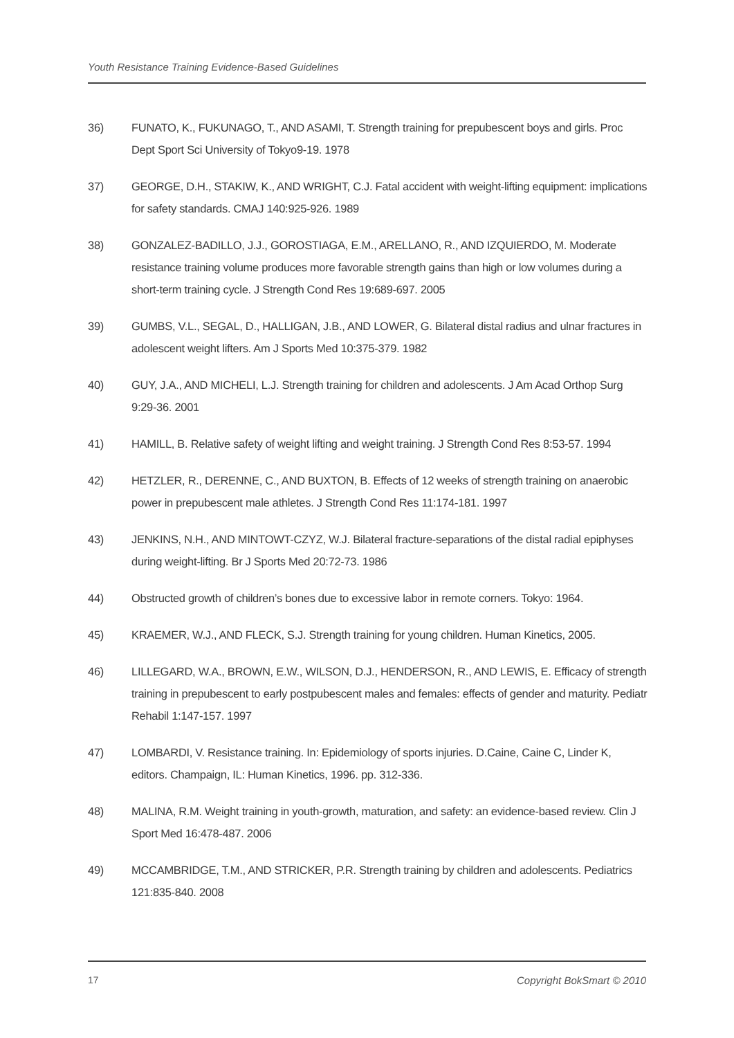Youth Resistance Training Evidence-Based Guidelines
36) FUNATO, K., FUKUNAGO, T., AND ASAMI, T. Strength training for prepubescent boys and girls. Proc Dept Sport Sci University of Tokyo9-19. 1978
37) GEORGE, D.H., STAKIW, K., AND WRIGHT, C.J. Fatal accident with weight-lifting equipment: implications for safety standards. CMAJ 140:925-926. 1989
38) GONZALEZ-BADILLO, J.J., GOROSTIAGA, E.M., ARELLANO, R., AND IZQUIERDO, M. Moderate resistance training volume produces more favorable strength gains than high or low volumes during a short-term training cycle. J Strength Cond Res 19:689-697. 2005
39) GUMBS, V.L., SEGAL, D., HALLIGAN, J.B., AND LOWER, G. Bilateral distal radius and ulnar fractures in adolescent weight lifters. Am J Sports Med 10:375-379. 1982
40) GUY, J.A., AND MICHELI, L.J. Strength training for children and adolescents. J Am Acad Orthop Surg 9:29-36. 2001
41) HAMILL, B. Relative safety of weight lifting and weight training. J Strength Cond Res 8:53-57. 1994
42) HETZLER, R., DERENNE, C., AND BUXTON, B. Effects of 12 weeks of strength training on anaerobic power in prepubescent male athletes. J Strength Cond Res 11:174-181. 1997
43) JENKINS, N.H., AND MINTOWT-CZYZ, W.J. Bilateral fracture-separations of the distal radial epiphyses during weight-lifting. Br J Sports Med 20:72-73. 1986
44) Obstructed growth of children’s bones due to excessive labor in remote corners. Tokyo: 1964.
45) KRAEMER, W.J., AND FLECK, S.J. Strength training for young children. Human Kinetics, 2005.
46) LILLEGARD, W.A., BROWN, E.W., WILSON, D.J., HENDERSON, R., AND LEWIS, E. Efficacy of strength training in prepubescent to early postpubescent males and females: effects of gender and maturity. Pediatr Rehabil 1:147-157. 1997
47) LOMBARDI, V. Resistance training. In: Epidemiology of sports injuries. D.Caine, Caine C, Linder K, editors. Champaign, IL: Human Kinetics, 1996. pp. 312-336.
48) MALINA, R.M. Weight training in youth-growth, maturation, and safety: an evidence-based review. Clin J Sport Med 16:478-487. 2006
49) MCCAMBRIDGE, T.M., AND STRICKER, P.R. Strength training by children and adolescents. Pediatrics 121:835-840. 2008
17 Copyright BokSmart © 2010